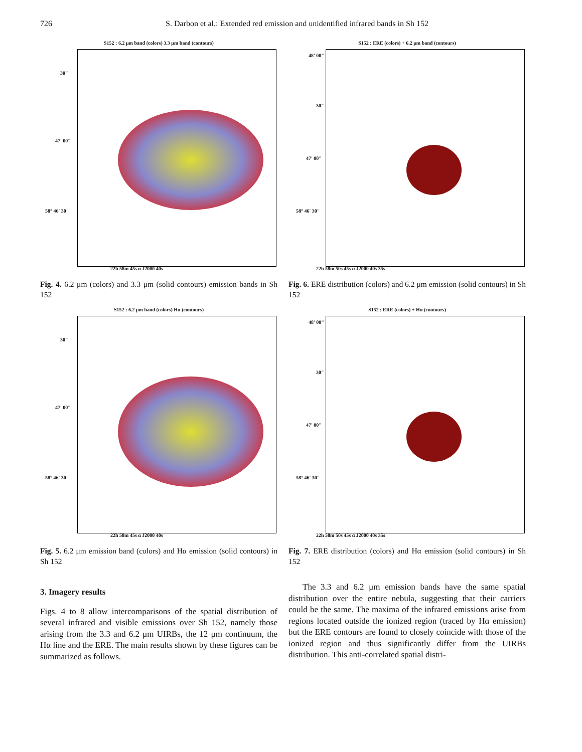726 S. Darbon et al.: Extended red emission and unidentified infrared bands in Sh 152
S152 : 6.2 μm band (colors) 3.3 μm band (contours)
30"
47' 00"
58° 46' 30"
22h 58m 45s α J2000 40s
Fig. 4. 6.2 μm (colors) and 3.3 μm (solid contours) emission bands in Sh 152
S152 : 6.2 μm band (colors) Hα (contours)
30"
47' 00"
58° 46' 30"
22h 58m 45s α J2000 40s
Fig. 5. 6.2 μm emission band (colors) and Hα emission (solid contours) in Sh 152
S152 : ERE (colors) + 6.2 μm band (contours)
48' 00"
30"
47' 00"
58° 46' 30"
22h 58m 50s 45s α J2000 40s 35s
Fig. 6. ERE distribution (colors) and 6.2 μm emission (solid contours) in Sh 152
S152 : ERE (colors) + Hα (contours)
48' 00"
30"
47' 00"
58° 46' 30"
22h 58m 50s 45s α J2000 40s 35s
Fig. 7. ERE distribution (colors) and Hα emission (solid contours) in Sh 152
3. Imagery results
Figs. 4 to 8 allow intercomparisons of the spatial distribution of several infrared and visible emissions over Sh 152, namely those arising from the 3.3 and 6.2 μm UIRBs, the 12 μm continuum, the Hα line and the ERE. The main results shown by these figures can be summarized as follows.
The 3.3 and 6.2 μm emission bands have the same spatial distribution over the entire nebula, suggesting that their carriers could be the same. The maxima of the infrared emissions arise from regions located outside the ionized region (traced by Hα emission) but the ERE contours are found to closely coincide with those of the ionized region and thus significantly differ from the UIRBs distribution. This anti-correlated spatial distri-